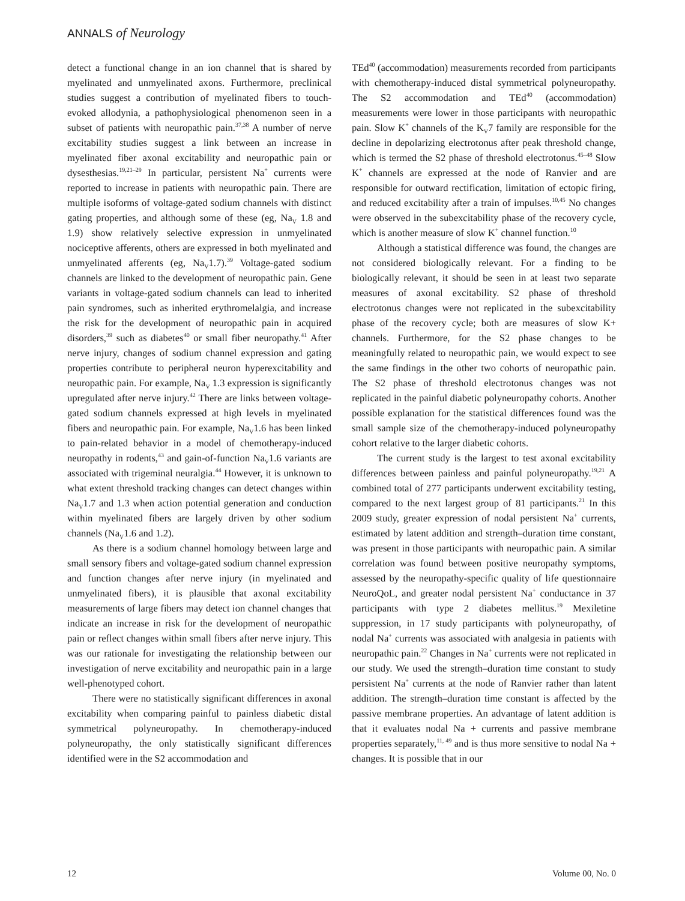ANNALS of Neurology
detect a functional change in an ion channel that is shared by myelinated and unmyelinated axons. Furthermore, preclinical studies suggest a contribution of myelinated fibers to touch-evoked allodynia, a pathophysiological phenomenon seen in a subset of patients with neuropathic pain.<sup>37,38</sup> A number of nerve excitability studies suggest a link between an increase in myelinated fiber axonal excitability and neuropathic pain or dysesthesias.<sup>19,21–29</sup> In particular, persistent Na<sup>+</sup> currents were reported to increase in patients with neuropathic pain. There are multiple isoforms of voltage-gated sodium channels with distinct gating properties, and although some of these (eg, Na<sub>V</sub> 1.8 and 1.9) show relatively selective expression in unmyelinated nociceptive afferents, others are expressed in both myelinated and unmyelinated afferents (eg, Na<sub>V</sub>1.7).<sup>39</sup> Voltage-gated sodium channels are linked to the development of neuropathic pain. Gene variants in voltage-gated sodium channels can lead to inherited pain syndromes, such as inherited erythromelalgia, and increase the risk for the development of neuropathic pain in acquired disorders,<sup>39</sup> such as diabetes<sup>40</sup> or small fiber neuropathy.<sup>41</sup> After nerve injury, changes of sodium channel expression and gating properties contribute to peripheral neuron hyperexcitability and neuropathic pain. For example, Na<sub>V</sub> 1.3 expression is significantly upregulated after nerve injury.<sup>42</sup> There are links between voltage-gated sodium channels expressed at high levels in myelinated fibers and neuropathic pain. For example, Na<sub>V</sub>1.6 has been linked to pain-related behavior in a model of chemotherapy-induced neuropathy in rodents,<sup>43</sup> and gain-of-function Na<sub>V</sub>1.6 variants are associated with trigeminal neuralgia.<sup>44</sup> However, it is unknown to what extent threshold tracking changes can detect changes within Na<sub>V</sub>1.7 and 1.3 when action potential generation and conduction within myelinated fibers are largely driven by other sodium channels (Na<sub>V</sub>1.6 and 1.2).
As there is a sodium channel homology between large and small sensory fibers and voltage-gated sodium channel expression and function changes after nerve injury (in myelinated and unmyelinated fibers), it is plausible that axonal excitability measurements of large fibers may detect ion channel changes that indicate an increase in risk for the development of neuropathic pain or reflect changes within small fibers after nerve injury. This was our rationale for investigating the relationship between our investigation of nerve excitability and neuropathic pain in a large well-phenotyped cohort.
There were no statistically significant differences in axonal excitability when comparing painful to painless diabetic distal symmetrical polyneuropathy. In chemotherapy-induced polyneuropathy, the only statistically significant differences identified were in the S2 accommodation and
TEd<sup>40</sup> (accommodation) measurements recorded from participants with chemotherapy-induced distal symmetrical polyneuropathy. The S2 accommodation and TEd<sup>40</sup> (accommodation) measurements were lower in those participants with neuropathic pain. Slow K<sup>+</sup> channels of the K<sub>V</sub>7 family are responsible for the decline in depolarizing electrotonus after peak threshold change, which is termed the S2 phase of threshold electrotonus.<sup>45–48</sup> Slow K<sup>+</sup> channels are expressed at the node of Ranvier and are responsible for outward rectification, limitation of ectopic firing, and reduced excitability after a train of impulses.<sup>10,45</sup> No changes were observed in the subexcitability phase of the recovery cycle, which is another measure of slow K<sup>+</sup> channel function.<sup>10</sup>
Although a statistical difference was found, the changes are not considered biologically relevant. For a finding to be biologically relevant, it should be seen in at least two separate measures of axonal excitability. S2 phase of threshold electrotonus changes were not replicated in the subexcitability phase of the recovery cycle; both are measures of slow K+ channels. Furthermore, for the S2 phase changes to be meaningfully related to neuropathic pain, we would expect to see the same findings in the other two cohorts of neuropathic pain. The S2 phase of threshold electrotonus changes was not replicated in the painful diabetic polyneuropathy cohorts. Another possible explanation for the statistical differences found was the small sample size of the chemotherapy-induced polyneuropathy cohort relative to the larger diabetic cohorts.
The current study is the largest to test axonal excitability differences between painless and painful polyneuropathy.<sup>19,21</sup> A combined total of 277 participants underwent excitability testing, compared to the next largest group of 81 participants.<sup>21</sup> In this 2009 study, greater expression of nodal persistent Na<sup>+</sup> currents, estimated by latent addition and strength–duration time constant, was present in those participants with neuropathic pain. A similar correlation was found between positive neuropathy symptoms, assessed by the neuropathy-specific quality of life questionnaire NeuroQoL, and greater nodal persistent Na<sup>+</sup> conductance in 37 participants with type 2 diabetes mellitus.<sup>19</sup> Mexiletine suppression, in 17 study participants with polyneuropathy, of nodal Na<sup>+</sup> currents was associated with analgesia in patients with neuropathic pain.<sup>22</sup> Changes in Na<sup>+</sup> currents were not replicated in our study. We used the strength–duration time constant to study persistent Na<sup>+</sup> currents at the node of Ranvier rather than latent addition. The strength–duration time constant is affected by the passive membrane properties. An advantage of latent addition is that it evaluates nodal Na + currents and passive membrane properties separately,<sup>11, 49</sup> and is thus more sensitive to nodal Na + changes. It is possible that in our
12 Volume 00, No. 0